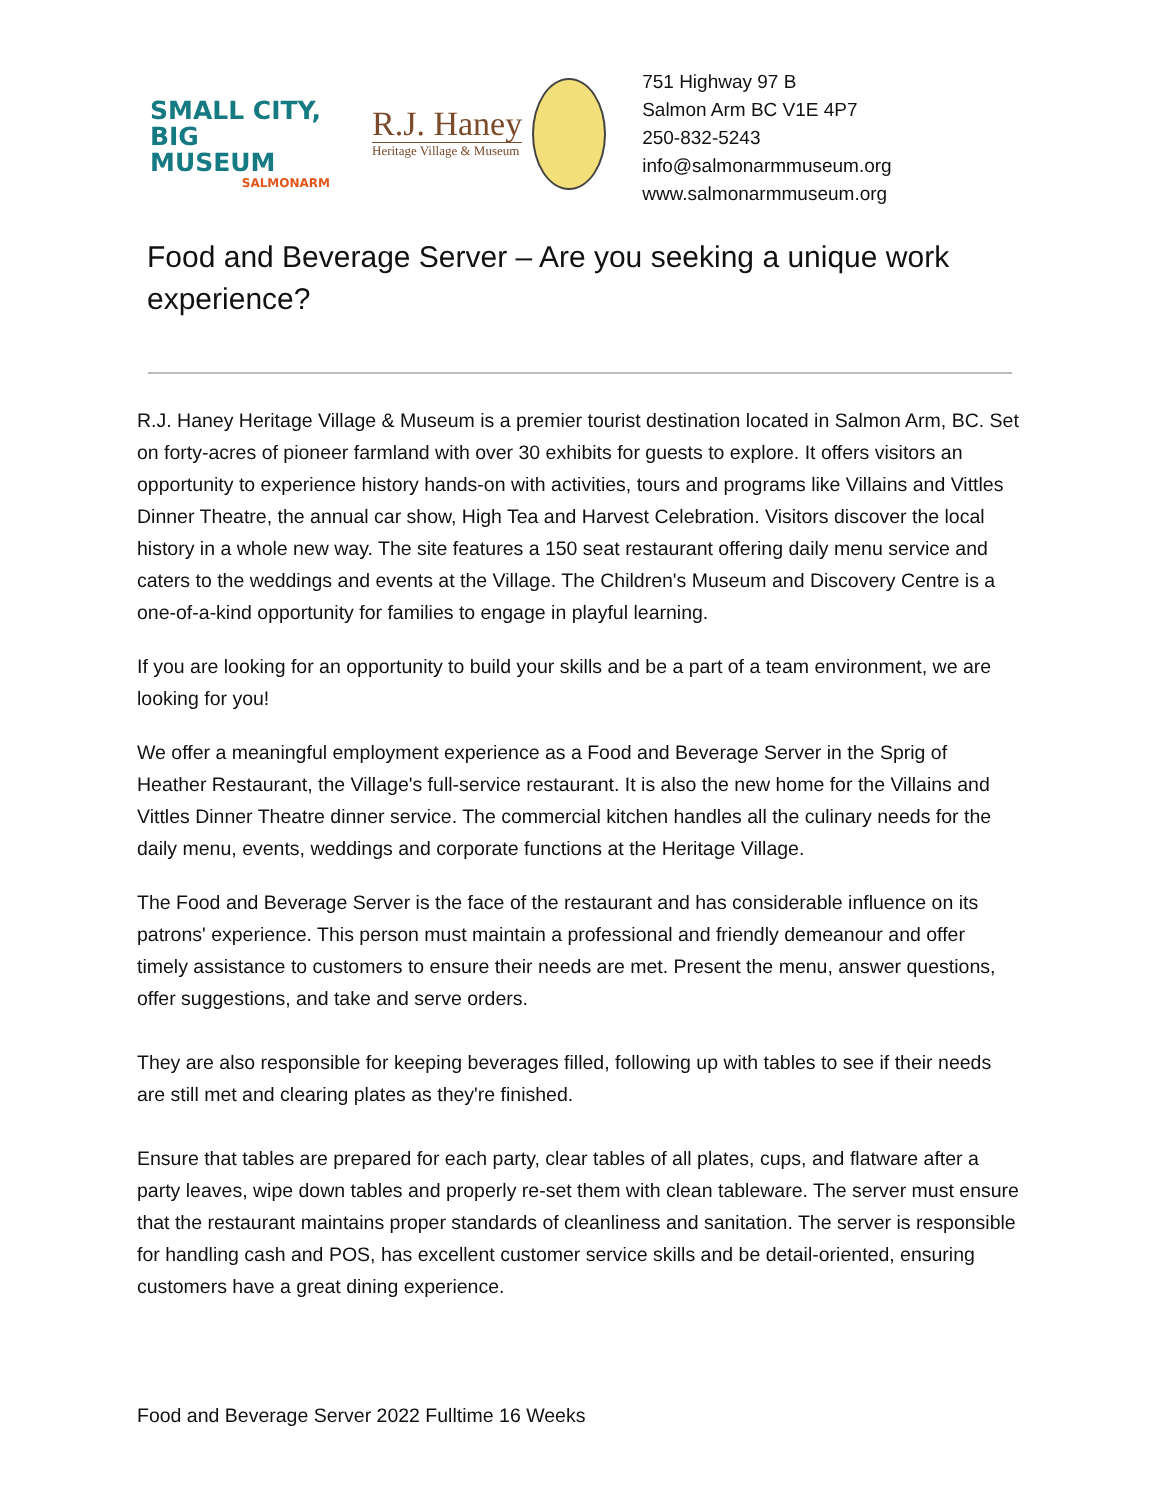SMALL CITY, BIG MUSEUM
SALMONARM
R.J. Haney
Heritage Village & Museum
751 Highway 97 B
Salmon Arm BC V1E 4P7
250-832-5243
info@salmonarmmuseum.org
www.salmonarmmuseum.org
Food and Beverage Server – Are you seeking a unique work experience?
R.J. Haney Heritage Village & Museum is a premier tourist destination located in Salmon Arm, BC. Set on forty-acres of pioneer farmland with over 30 exhibits for guests to explore. It offers visitors an opportunity to experience history hands-on with activities, tours and programs like Villains and Vittles Dinner Theatre, the annual car show, High Tea and Harvest Celebration. Visitors discover the local history in a whole new way. The site features a 150 seat restaurant offering daily menu service and caters to the weddings and events at the Village. The Children's Museum and Discovery Centre is a one-of-a-kind opportunity for families to engage in playful learning.
If you are looking for an opportunity to build your skills and be a part of a team environment, we are looking for you!
We offer a meaningful employment experience as a Food and Beverage Server in the Sprig of Heather Restaurant, the Village's full-service restaurant. It is also the new home for the Villains and Vittles Dinner Theatre dinner service. The commercial kitchen handles all the culinary needs for the daily menu, events, weddings and corporate functions at the Heritage Village.
The Food and Beverage Server is the face of the restaurant and has considerable influence on its patrons' experience. This person must maintain a professional and friendly demeanour and offer timely assistance to customers to ensure their needs are met. Present the menu, answer questions, offer suggestions, and take and serve orders.
They are also responsible for keeping beverages filled, following up with tables to see if their needs are still met and clearing plates as they're finished.
Ensure that tables are prepared for each party, clear tables of all plates, cups, and flatware after a party leaves, wipe down tables and properly re-set them with clean tableware. The server must ensure that the restaurant maintains proper standards of cleanliness and sanitation. The server is responsible for handling cash and POS, has excellent customer service skills and be detail-oriented, ensuring customers have a great dining experience.
Food and Beverage Server 2022 Fulltime 16 Weeks